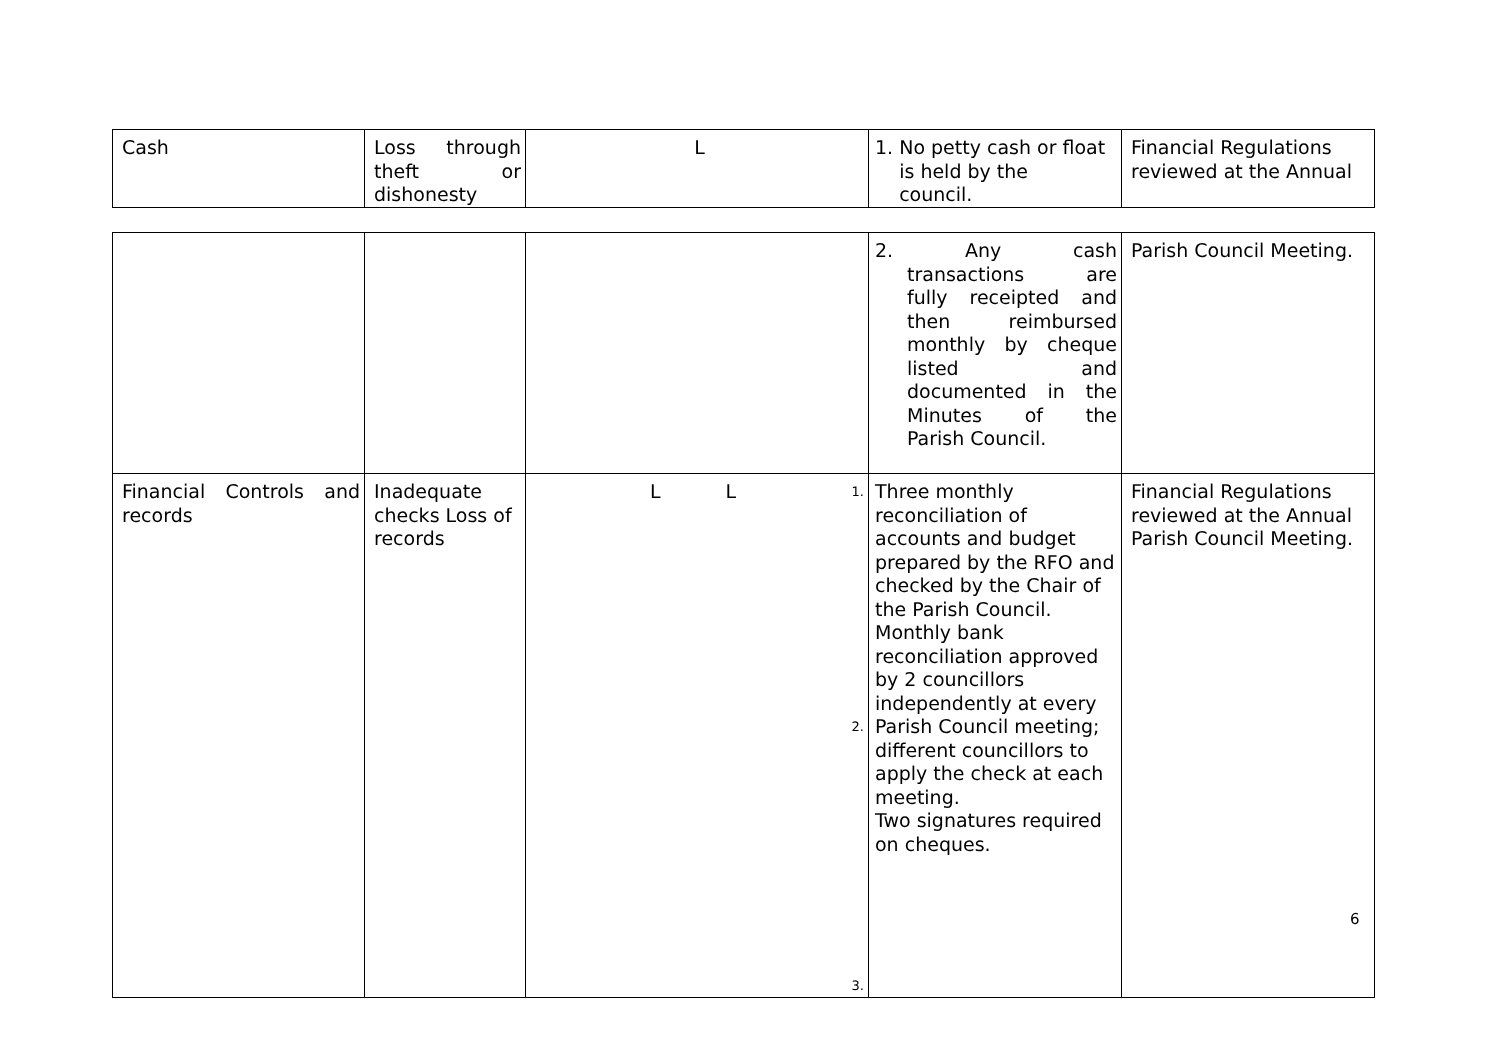| Cash | Loss through theft or dishonesty | L | 1. No petty cash or float is held by the council. | Financial Regulations reviewed at the Annual |
| | | | 2. Any cash transactions are fully receipted and then reimbursed monthly by cheque listed and documented in the Minutes of the Parish Council. | Parish Council Meeting. |
| Financial Controls and records | Inadequate checks Loss of records | L L 1. 2. 3. | Three monthly reconciliation of accounts and budget prepared by the RFO and checked by the Chair of the Parish Council. Monthly bank reconciliation approved by 2 councillors independently at every Parish Council meeting; different councillors to apply the check at each meeting. Two signatures required on cheques. | Financial Regulations reviewed at the Annual Parish Council Meeting. |
6